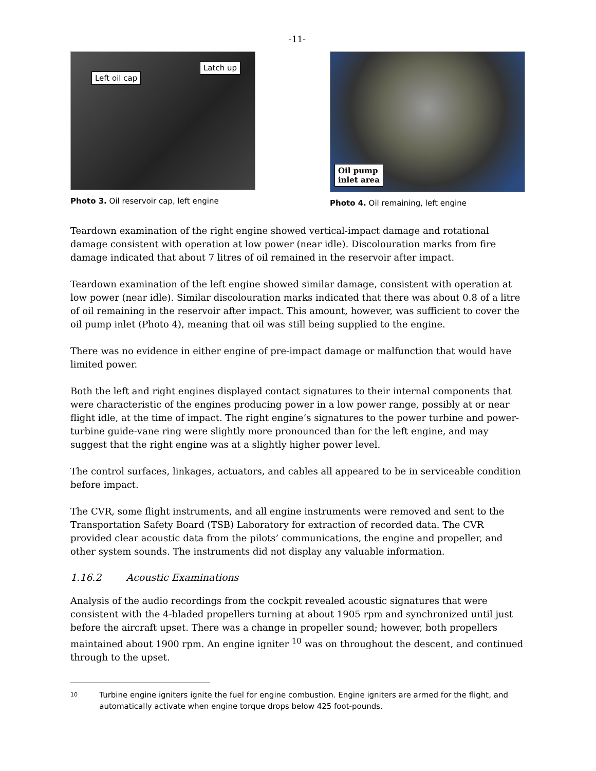-11-
Left oil cap
Latch up
Photo 3. Oil reservoir cap, left engine
Oil pump
inlet area
Photo 4. Oil remaining, left engine
Teardown examination of the right engine showed vertical-impact damage and rotational damage consistent with operation at low power (near idle). Discolouration marks from fire damage indicated that about 7 litres of oil remained in the reservoir after impact.
Teardown examination of the left engine showed similar damage, consistent with operation at low power (near idle). Similar discolouration marks indicated that there was about 0.8 of a litre of oil remaining in the reservoir after impact. This amount, however, was sufficient to cover the oil pump inlet (Photo 4), meaning that oil was still being supplied to the engine.
There was no evidence in either engine of pre-impact damage or malfunction that would have limited power.
Both the left and right engines displayed contact signatures to their internal components that were characteristic of the engines producing power in a low power range, possibly at or near flight idle, at the time of impact. The right engine’s signatures to the power turbine and power-turbine guide-vane ring were slightly more pronounced than for the left engine, and may suggest that the right engine was at a slightly higher power level.
The control surfaces, linkages, actuators, and cables all appeared to be in serviceable condition before impact.
The CVR, some flight instruments, and all engine instruments were removed and sent to the Transportation Safety Board (TSB) Laboratory for extraction of recorded data. The CVR provided clear acoustic data from the pilots’ communications, the engine and propeller, and other system sounds. The instruments did not display any valuable information.
1.16.2 Acoustic Examinations
Analysis of the audio recordings from the cockpit revealed acoustic signatures that were consistent with the 4-bladed propellers turning at about 1905 rpm and synchronized until just before the aircraft upset. There was a change in propeller sound; however, both propellers maintained about 1900 rpm. An engine igniter <sup>10</sup> was on throughout the descent, and continued through to the upset.
10
Turbine engine igniters ignite the fuel for engine combustion. Engine igniters are armed for the flight, and automatically activate when engine torque drops below 425 foot-pounds.